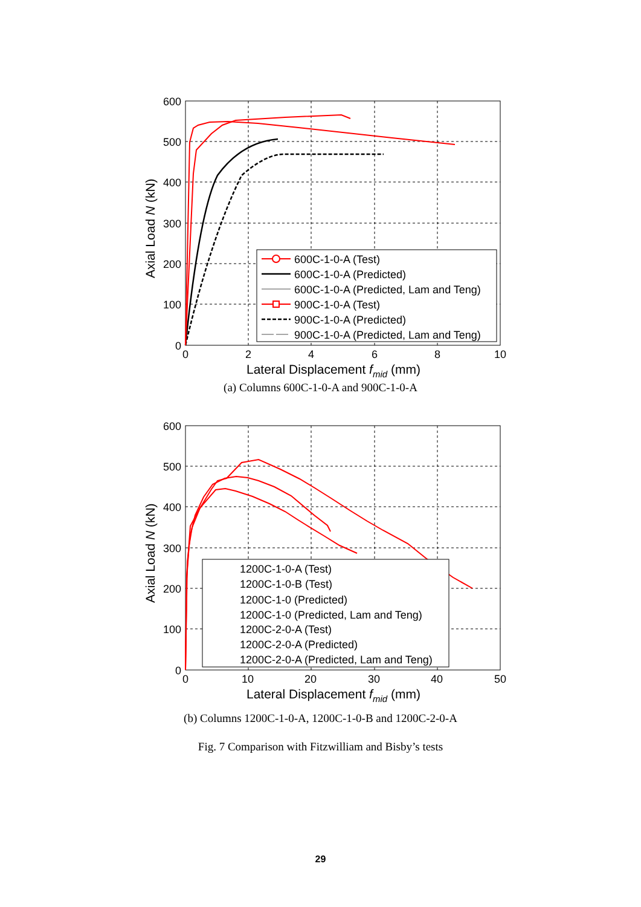600
500
400
300
200
100
0
0
2
4
6
8
10
Lateral Displacement fmid (mm)
Axial Load N (kN)
600C-1-0-A (Test)
600C-1-0-A (Predicted)
600C-1-0-A (Predicted, Lam and Teng)
900C-1-0-A (Test)
900C-1-0-A (Predicted)
900C-1-0-A (Predicted, Lam and Teng)
(a) Columns 600C-1-0-A and 900C-1-0-A
600
500
400
300
200
100
0
0
10
20
30
40
50
Lateral Displacement fmid (mm)
Axial Load N (kN)
1200C-1-0-A (Test)
1200C-1-0-B (Test)
1200C-1-0 (Predicted)
1200C-1-0 (Predicted, Lam and Teng)
1200C-2-0-A (Test)
1200C-2-0-A (Predicted)
1200C-2-0-A (Predicted, Lam and Teng)
(b) Columns 1200C-1-0-A, 1200C-1-0-B and 1200C-2-0-A
Fig. 7 Comparison with Fitzwilliam and Bisby’s tests
29